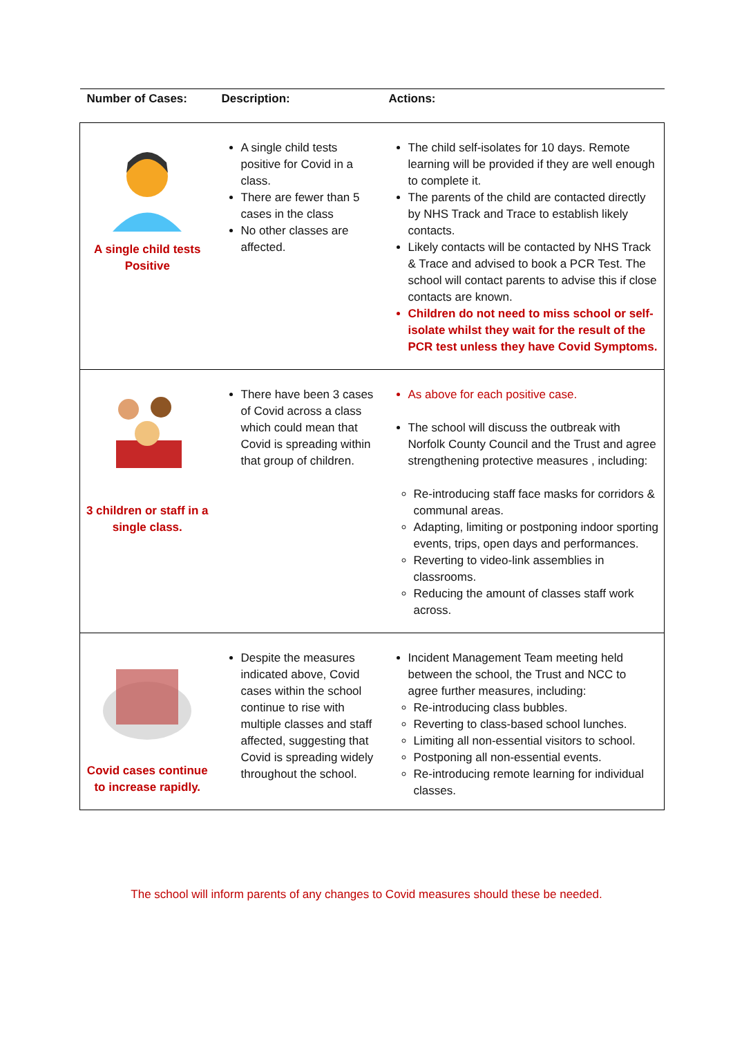| Number of Cases: | Description: | Actions: |
| --- | --- | --- |
| A single child tests Positive | A single child tests positive for Covid in a class. There are fewer than 5 cases in the class No other classes are affected. | The child self-isolates for 10 days. Remote learning will be provided if they are well enough to complete it. The parents of the child are contacted directly by NHS Track and Trace to establish likely contacts. Likely contacts will be contacted by NHS Track & Trace and advised to book a PCR Test. The school will contact parents to advise this if close contacts are known. Children do not need to miss school or self-isolate whilst they wait for the result of the PCR test unless they have Covid Symptoms. |
| 3 children or staff in a single class. | There have been 3 cases of Covid across a class which could mean that Covid is spreading within that group of children. | As above for each positive case. The school will discuss the outbreak with Norfolk County Council and the Trust and agree strengthening protective measures , including: Re-introducing staff face masks for corridors & communal areas. Adapting, limiting or postponing indoor sporting events, trips, open days and performances. Reverting to video-link assemblies in classrooms. Reducing the amount of classes staff work across. |
| Covid cases continue to increase rapidly. | Despite the measures indicated above, Covid cases within the school continue to rise with multiple classes and staff affected, suggesting that Covid is spreading widely throughout the school. | Incident Management Team meeting held between the school, the Trust and NCC to agree further measures, including: Re-introducing class bubbles. Reverting to class-based school lunches. Limiting all non-essential visitors to school. Postponing all non-essential events. Re-introducing remote learning for individual classes. |
The school will inform parents of any changes to Covid measures should these be needed.